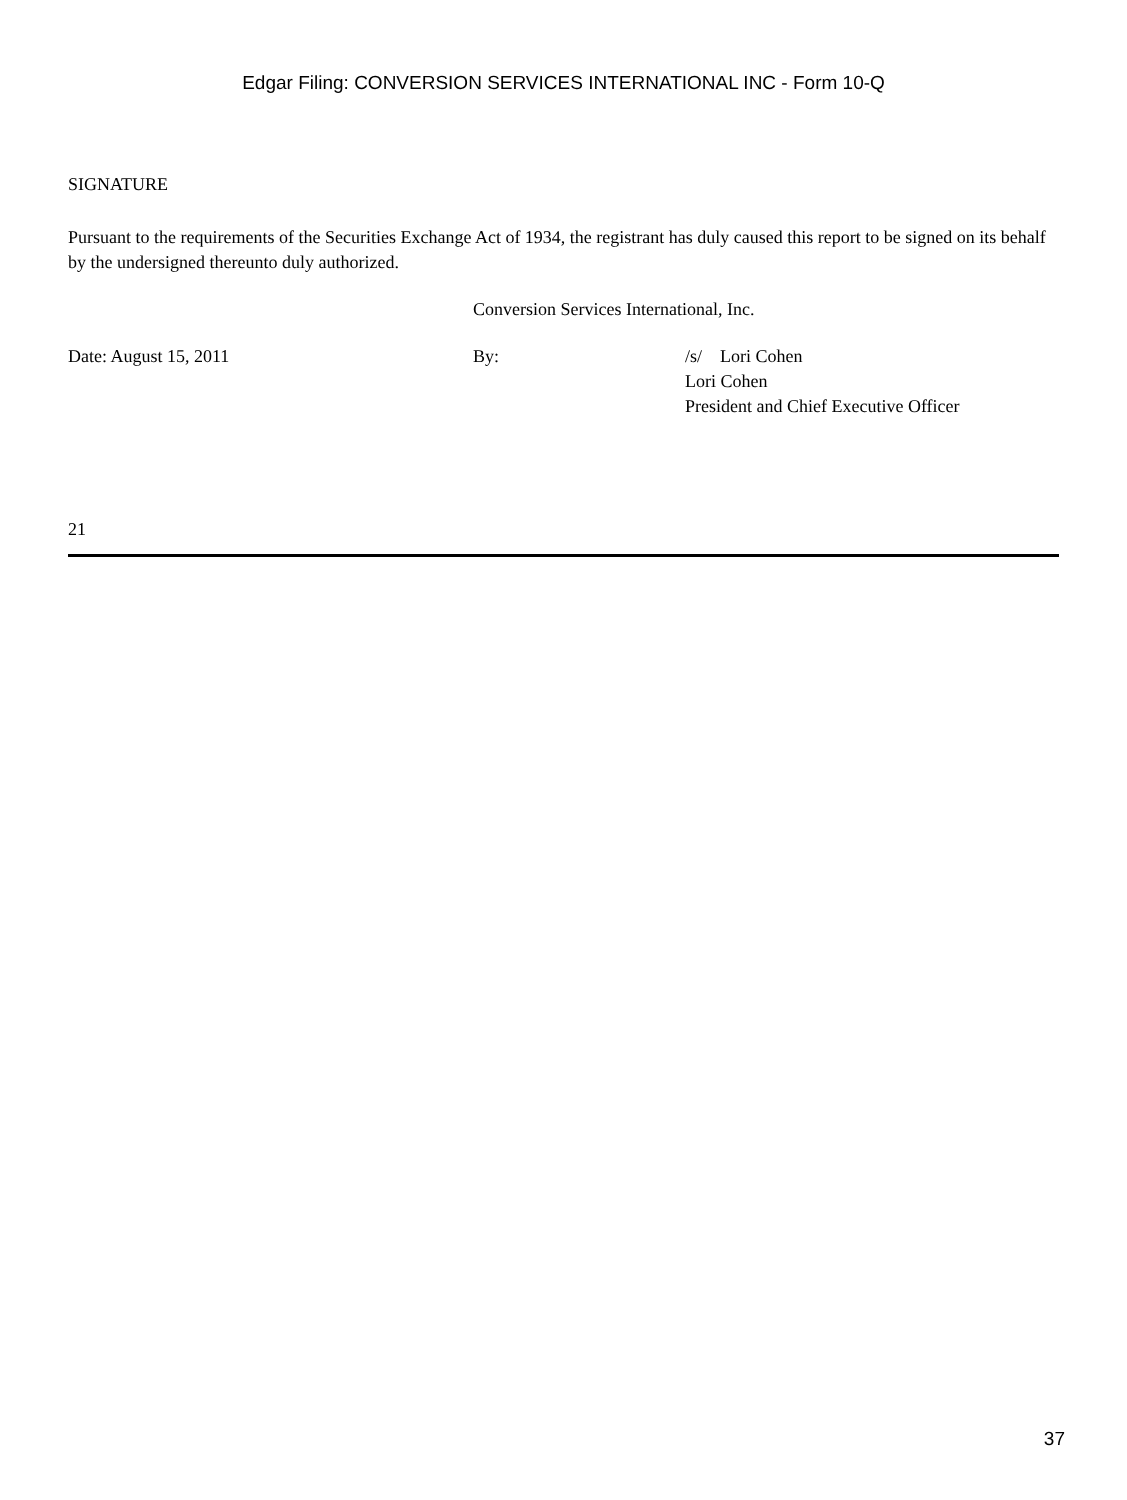Edgar Filing: CONVERSION SERVICES INTERNATIONAL INC - Form 10-Q
SIGNATURE
Pursuant to the requirements of the Securities Exchange Act of 1934, the registrant has duly caused this report to be signed on its behalf by the undersigned thereunto duly authorized.
Conversion Services International, Inc.
| Date: August 15, 2011 | By: | /s/ Lori Cohen Lori Cohen President and Chief Executive Officer |
21
37